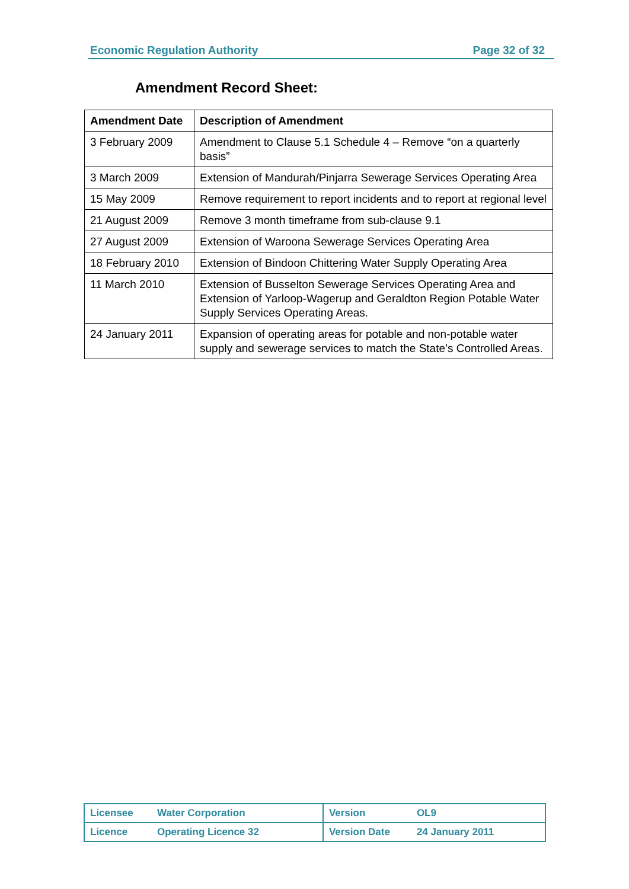Economic Regulation Authority Page 32 of 32
Amendment Record Sheet:
| Amendment Date | Description of Amendment |
| --- | --- |
| 3 February 2009 | Amendment to Clause 5.1 Schedule 4 – Remove “on a quarterly basis” |
| 3 March 2009 | Extension of Mandurah/Pinjarra Sewerage Services Operating Area |
| 15 May 2009 | Remove requirement to report incidents and to report at regional level |
| 21 August 2009 | Remove 3 month timeframe from sub-clause 9.1 |
| 27 August 2009 | Extension of Waroona Sewerage Services Operating Area |
| 18 February 2010 | Extension of Bindoon Chittering Water Supply Operating Area |
| 11 March 2010 | Extension of Busselton Sewerage Services Operating Area and Extension of Yarloop-Wagerup and Geraldton Region Potable Water Supply Services Operating Areas. |
| 24 January 2011 | Expansion of operating areas for potable and non-potable water supply and sewerage services to match the State’s Controlled Areas. |
| Licensee | Water Corporation | Version | OL9 |
| Licence | Operating Licence 32 | Version Date | 24 January 2011 |